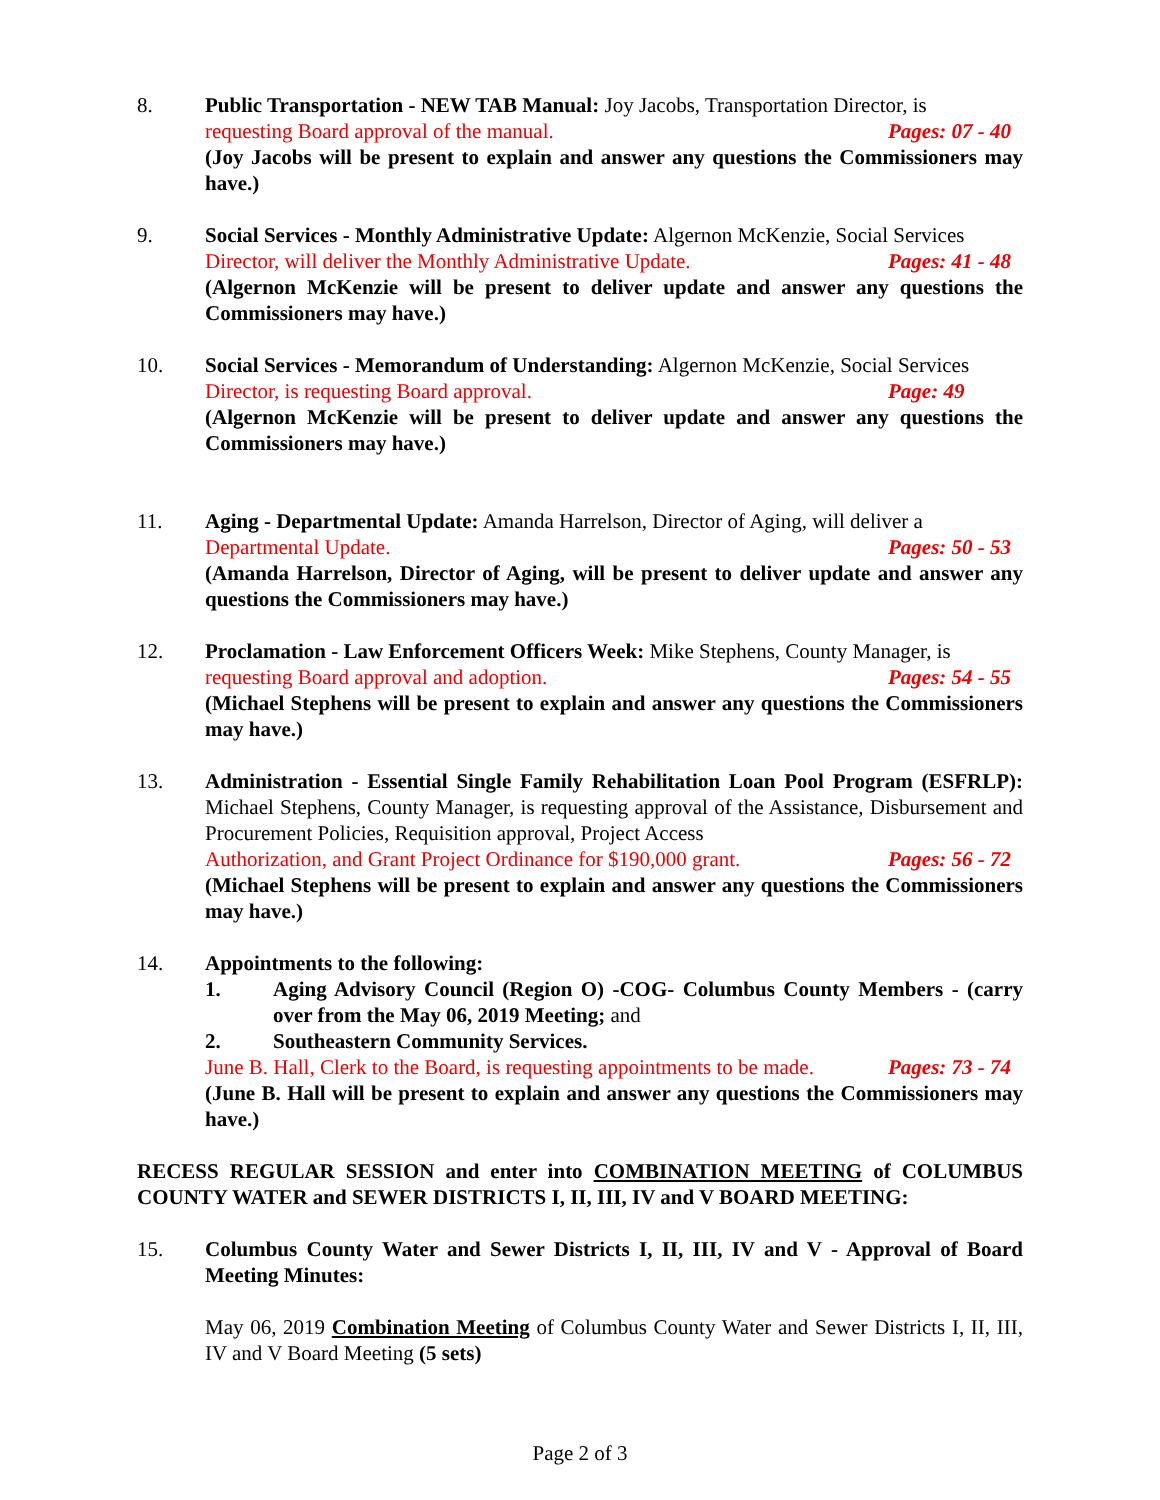8. Public Transportation - NEW TAB Manual: Joy Jacobs, Transportation Director, is
Pages: 07 - 40 requesting Board approval of the manual.
(Joy Jacobs will be present to explain and answer any questions the Commissioners may have.)
9. Social Services - Monthly Administrative Update: Algernon McKenzie, Social Services
Pages: 41 - 48 Director, will deliver the Monthly Administrative Update.
(Algernon McKenzie will be present to deliver update and answer any questions the Commissioners may have.)
10. Social Services - Memorandum of Understanding: Algernon McKenzie, Social Services
Page: 49 Director, is requesting Board approval.
(Algernon McKenzie will be present to deliver update and answer any questions the Commissioners may have.)
11. Aging - Departmental Update: Amanda Harrelson, Director of Aging, will deliver a
Pages: 50 - 53 Departmental Update.
(Amanda Harrelson, Director of Aging, will be present to deliver update and answer any questions the Commissioners may have.)
12. Proclamation - Law Enforcement Officers Week: Mike Stephens, County Manager, is
Pages: 54 - 55 requesting Board approval and adoption.
(Michael Stephens will be present to explain and answer any questions the Commissioners may have.)
13. Administration - Essential Single Family Rehabilitation Loan Pool Program (ESFRLP): Michael Stephens, County Manager, is requesting approval of the Assistance, Disbursement and Procurement Policies, Requisition approval, Project Access
Pages: 56 - 72 Authorization, and Grant Project Ordinance for $190,000 grant.
(Michael Stephens will be present to explain and answer any questions the Commissioners may have.)
14. Appointments to the following:
1. Aging Advisory Council (Region O) -COG- Columbus County Members - (carry over from the May 06, 2019 Meeting; and
2. Southeastern Community Services.
Pages: 73 - 74 June B. Hall, Clerk to the Board, is requesting appointments to be made.
(June B. Hall will be present to explain and answer any questions the Commissioners may have.)
RECESS REGULAR SESSION and enter into COMBINATION MEETING of COLUMBUS COUNTY WATER and SEWER DISTRICTS I, II, III, IV and V BOARD MEETING:
15. Columbus County Water and Sewer Districts I, II, III, IV and V - Approval of Board Meeting Minutes:
May 06, 2019 Combination Meeting of Columbus County Water and Sewer Districts I, II, III, IV and V Board Meeting (5 sets)
Page 2 of 3